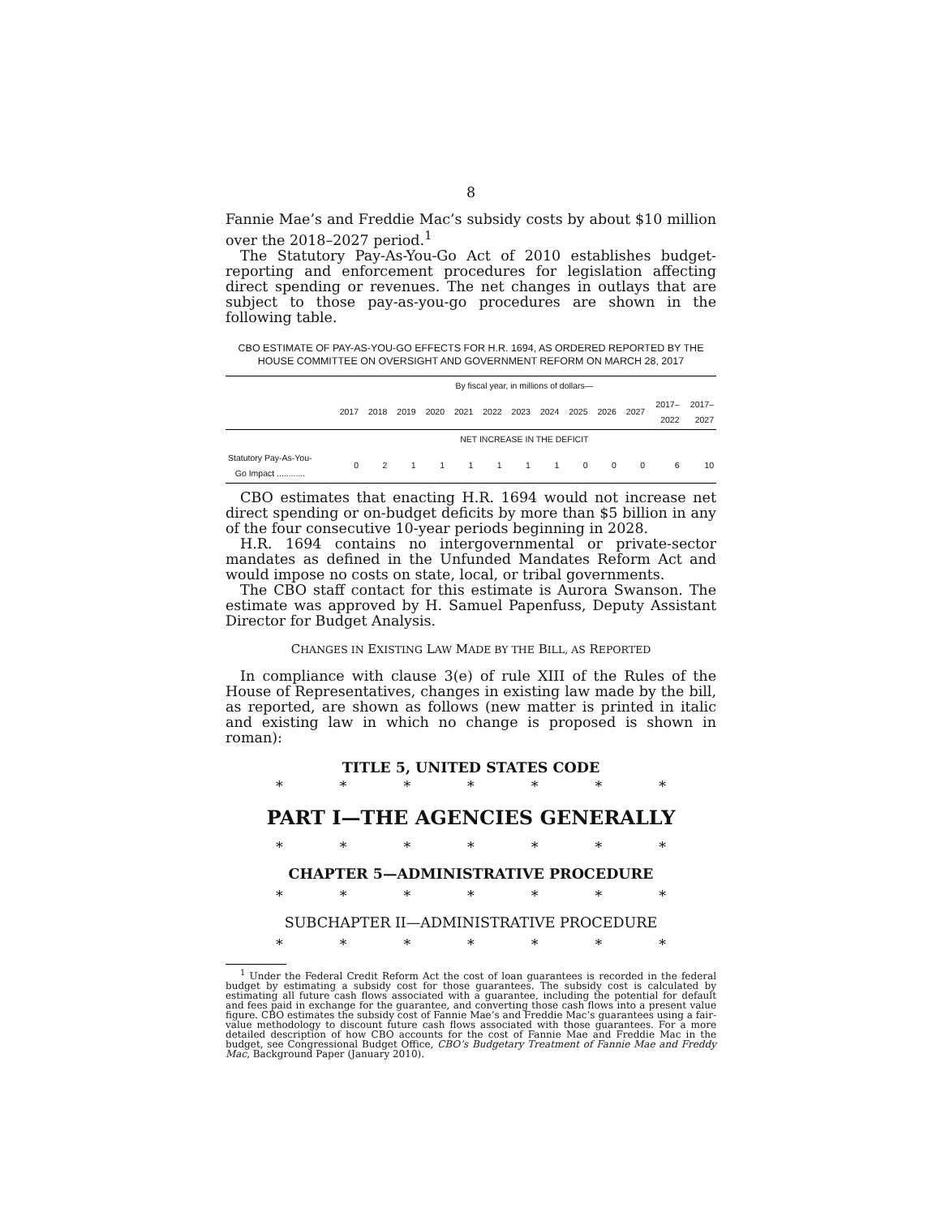8
Fannie Mae’s and Freddie Mac’s subsidy costs by about $10 million over the 2018–2027 period.<sup>1</sup>
The Statutory Pay-As-You-Go Act of 2010 establishes budget-reporting and enforcement procedures for legislation affecting direct spending or revenues. The net changes in outlays that are subject to those pay-as-you-go procedures are shown in the following table.
CBO ESTIMATE OF PAY-AS-YOU-GO EFFECTS FOR H.R. 1694, AS ORDERED REPORTED BY THE HOUSE COMMITTEE ON OVERSIGHT AND GOVERNMENT REFORM ON MARCH 28, 2017
| | By fiscal year, in millions of dollars— | | | | | | | | | | | | |
| --- | --- | --- | --- | --- | --- | --- | --- | --- | --- | --- | --- | --- | --- |
| | 2017 | 2018 | 2019 | 2020 | 2021 | 2022 | 2023 | 2024 | 2025 | 2026 | 2027 | 2017– 2022 | 2017– 2027 |
| | NET INCREASE IN THE DEFICIT | | | | | | | | | | | | |
| Statutory Pay-As-You- Go Impact ............ | 0 | 2 | 1 | 1 | 1 | 1 | 1 | 1 | 0 | 0 | 0 | 6 | 10 |
CBO estimates that enacting H.R. 1694 would not increase net direct spending or on-budget deficits by more than $5 billion in any of the four consecutive 10-year periods beginning in 2028.
H.R. 1694 contains no intergovernmental or private-sector mandates as defined in the Unfunded Mandates Reform Act and would impose no costs on state, local, or tribal governments.
The CBO staff contact for this estimate is Aurora Swanson. The estimate was approved by H. Samuel Papenfuss, Deputy Assistant Director for Budget Analysis.
CHANGES IN EXISTING LAW MADE BY THE BILL, AS REPORTED
In compliance with clause 3(e) of rule XIII of the Rules of the House of Representatives, changes in existing law made by the bill, as reported, are shown as follows (new matter is printed in italic and existing law in which no change is proposed is shown in roman):
TITLE 5, UNITED STATES CODE
* * * * * * *
PART I—THE AGENCIES GENERALLY
* * * * * * *
CHAPTER 5—ADMINISTRATIVE PROCEDURE
* * * * * * *
SUBCHAPTER II—ADMINISTRATIVE PROCEDURE
* * * * * * *
<sup>1</sup> Under the Federal Credit Reform Act the cost of loan guarantees is recorded in the federal budget by estimating a subsidy cost for those guarantees. The subsidy cost is calculated by estimating all future cash flows associated with a guarantee, including the potential for default and fees paid in exchange for the guarantee, and converting those cash flows into a present value figure. CBO estimates the subsidy cost of Fannie Mae’s and Freddie Mac’s guarantees using a fair-value methodology to discount future cash flows associated with those guarantees. For a more detailed description of how CBO accounts for the cost of Fannie Mae and Freddie Mac in the budget, see Congressional Budget Office, CBO’s Budgetary Treatment of Fannie Mae and Freddy Mac, Background Paper (January 2010).